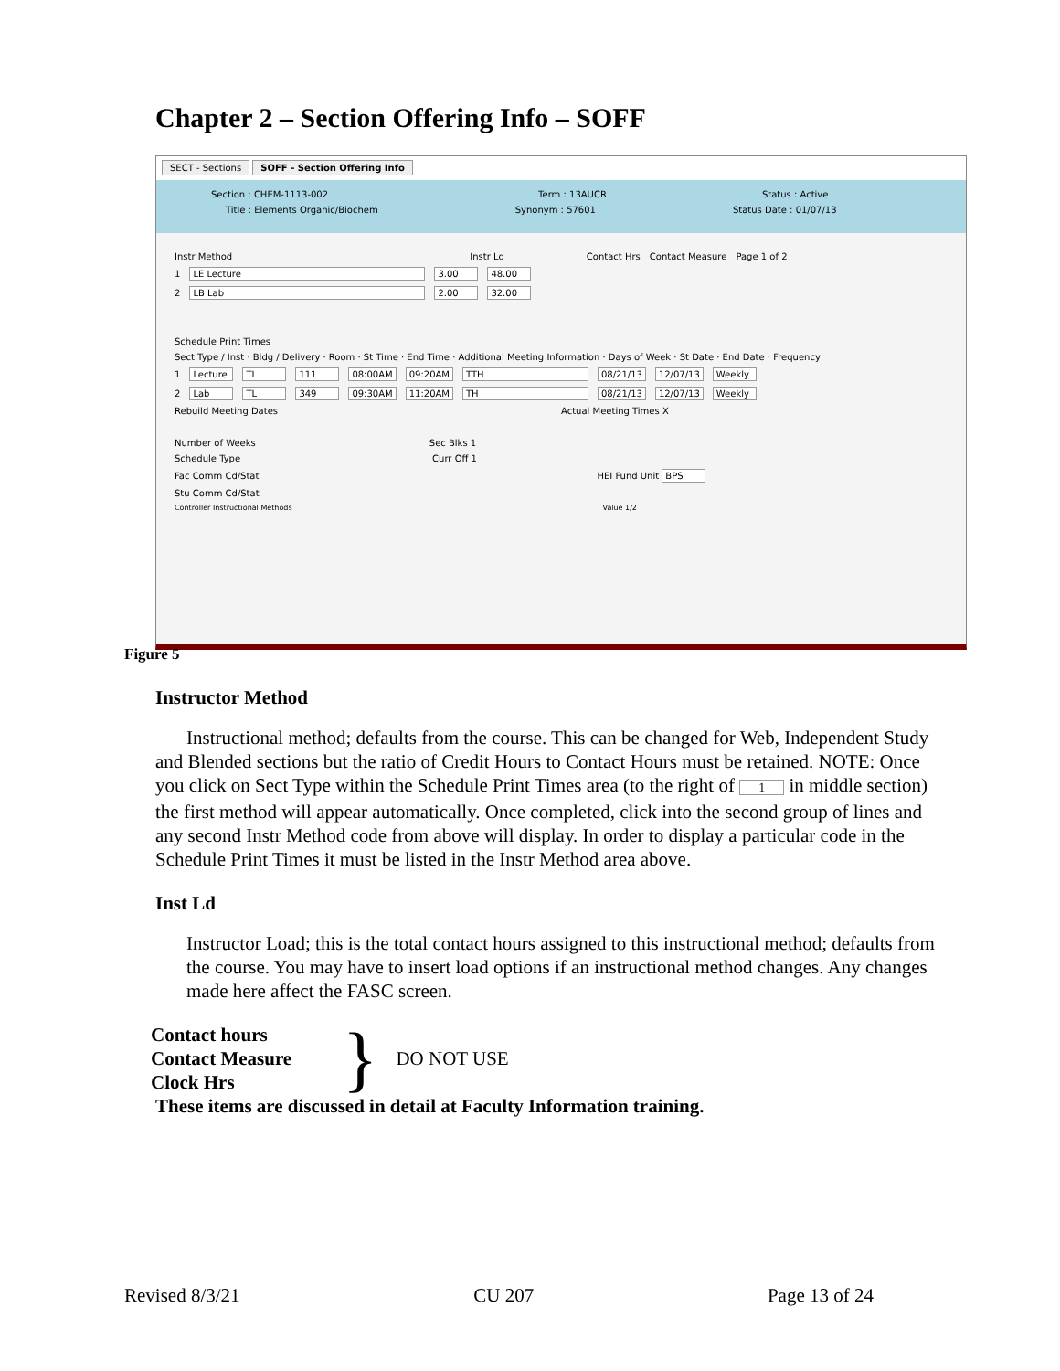Chapter 2 – Section Offering Info – SOFF
SECT - Sections SOFF - Section Offering Info
Section : CHEM-1113-002 Term : 13AUCR Status : Active
Title : Elements Organic/Biochem Synonym : 57601 Status Date : 01/07/13
Instr Method Instr Ld Contact Hrs Contact Measure Page 1 of 2
1 LE Lecture 3.00 48.00
2 LB Lab 2.00 32.00
Schedule Print Times
Sect Type / Inst · Bldg / Delivery · Room · St Time · End Time · Additional Meeting Information · Days of Week · St Date · End Date · Frequency
1 Lecture TL 111 08:00AM 09:20AM TTH 08/21/13 12/07/13 Weekly
2 Lab TL 349 09:30AM 11:20AM TH 08/21/13 12/07/13 Weekly
Rebuild Meeting Dates Actual Meeting Times X
Number of Weeks Sec Blks 1
Schedule Type Curr Off 1
Fac Comm Cd/Stat HEI Fund Unit BPS
Stu Comm Cd/Stat
Controller Instructional Methods Value 1/2
Figure 5
Instructor Method
Instructional method; defaults from the course. This can be changed for Web, Independent Study and Blended sections but the ratio of Credit Hours to Contact Hours must be retained. NOTE: Once you click on Sect Type within the Schedule Print Times area (to the right of 1 in middle section) the first method will appear automatically. Once completed, click into the second group of lines and any second Instr Method code from above will display. In order to display a particular code in the Schedule Print Times it must be listed in the Instr Method area above.
Inst Ld
Instructor Load; this is the total contact hours assigned to this instructional method; defaults from the course. You may have to insert load options if an instructional method changes. Any changes made here affect the FASC screen.
Contact hours
Contact Measure
Clock Hrs } DO NOT USE
These items are discussed in detail at Faculty Information training.
Revised 8/3/21 CU 207 Page 13 of 24